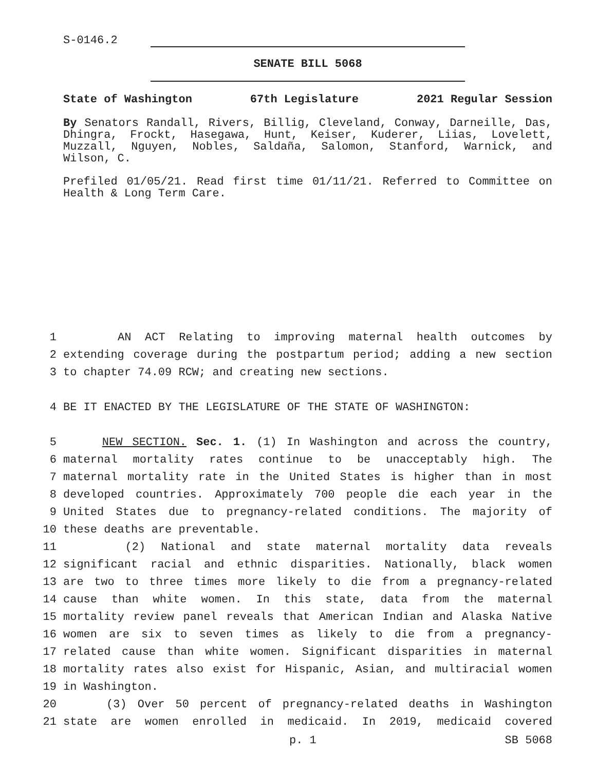S-0146.2
SENATE BILL 5068
State of Washington 67th Legislature 2021 Regular Session
By Senators Randall, Rivers, Billig, Cleveland, Conway, Darneille, Das, Dhingra, Frockt, Hasegawa, Hunt, Keiser, Kuderer, Liias, Lovelett, Muzzall, Nguyen, Nobles, Saldaña, Salomon, Stanford, Warnick, and Wilson, C.
Prefiled 01/05/21. Read first time 01/11/21. Referred to Committee on Health & Long Term Care.
1 AN ACT Relating to improving maternal health outcomes by
2 extending coverage during the postpartum period; adding a new section
3 to chapter 74.09 RCW; and creating new sections.
4 BE IT ENACTED BY THE LEGISLATURE OF THE STATE OF WASHINGTON:
5 NEW SECTION. Sec. 1. (1) In Washington and across the country,
6 maternal mortality rates continue to be unacceptably high. The
7 maternal mortality rate in the United States is higher than in most
8 developed countries. Approximately 700 people die each year in the
9 United States due to pregnancy-related conditions. The majority of
10 these deaths are preventable.
11 (2) National and state maternal mortality data reveals
12 significant racial and ethnic disparities. Nationally, black women
13 are two to three times more likely to die from a pregnancy-related
14 cause than white women. In this state, data from the maternal
15 mortality review panel reveals that American Indian and Alaska Native
16 women are six to seven times as likely to die from a pregnancy-
17 related cause than white women. Significant disparities in maternal
18 mortality rates also exist for Hispanic, Asian, and multiracial women
19 in Washington.
20 (3) Over 50 percent of pregnancy-related deaths in Washington
21 state are women enrolled in medicaid. In 2019, medicaid covered
p. 1 SB 5068